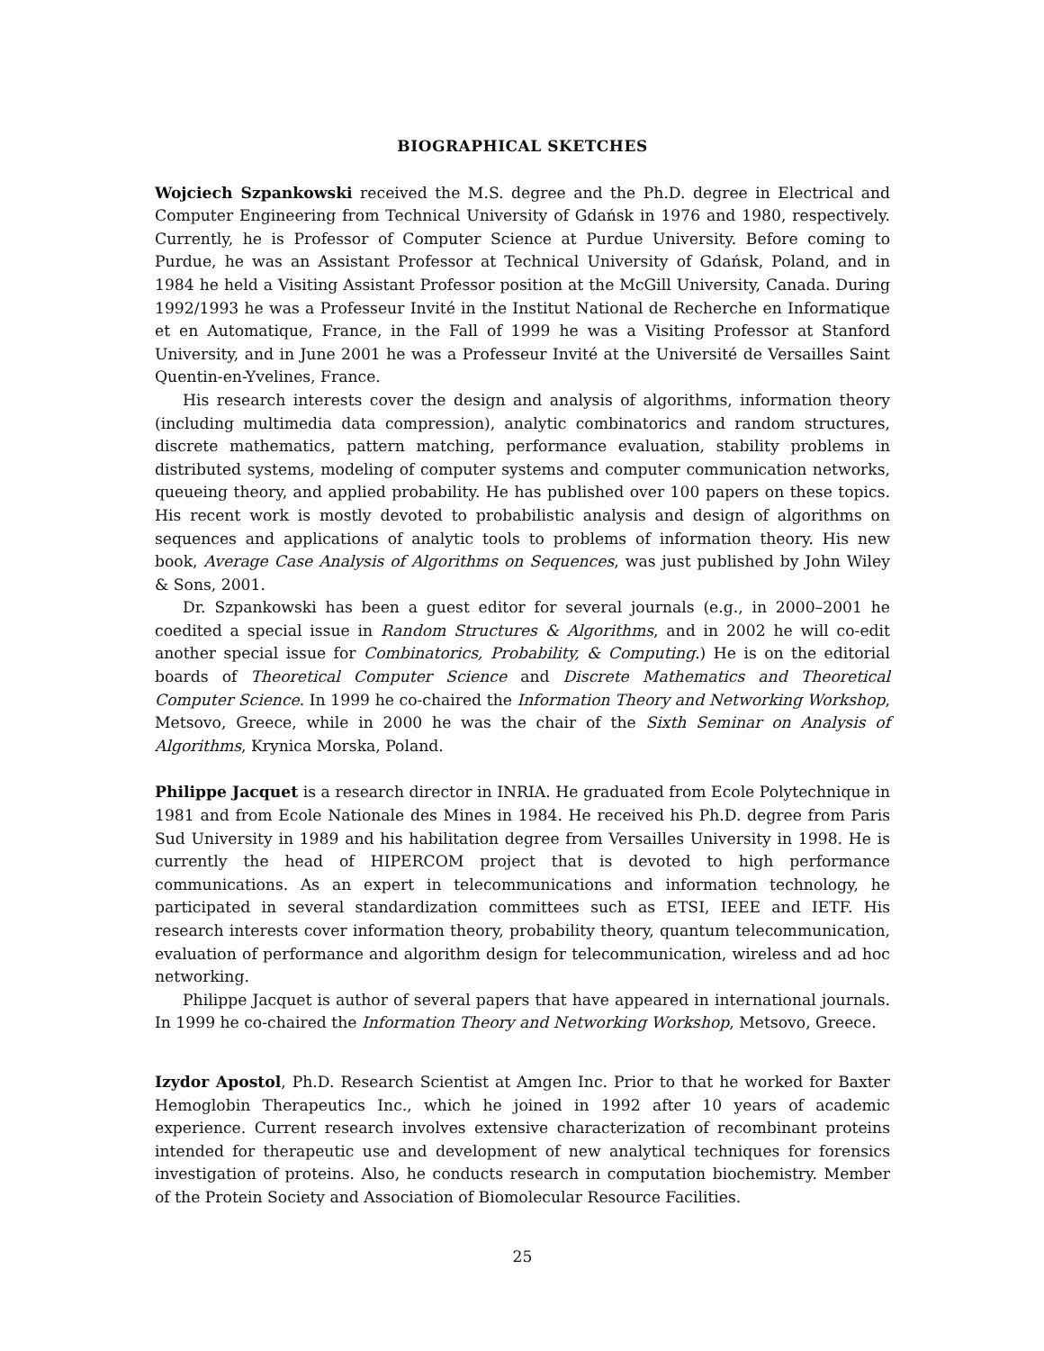BIOGRAPHICAL SKETCHES
Wojciech Szpankowski received the M.S. degree and the Ph.D. degree in Electrical and Computer Engineering from Technical University of Gdańsk in 1976 and 1980, respectively. Currently, he is Professor of Computer Science at Purdue University. Before coming to Purdue, he was an Assistant Professor at Technical University of Gdańsk, Poland, and in 1984 he held a Visiting Assistant Professor position at the McGill University, Canada. During 1992/1993 he was a Professeur Invité in the Institut National de Recherche en Informatique et en Automatique, France, in the Fall of 1999 he was a Visiting Professor at Stanford University, and in June 2001 he was a Professeur Invité at the Université de Versailles Saint Quentin-en-Yvelines, France.
His research interests cover the design and analysis of algorithms, information theory (including multimedia data compression), analytic combinatorics and random structures, discrete mathematics, pattern matching, performance evaluation, stability problems in distributed systems, modeling of computer systems and computer communication networks, queueing theory, and applied probability. He has published over 100 papers on these topics. His recent work is mostly devoted to probabilistic analysis and design of algorithms on sequences and applications of analytic tools to problems of information theory. His new book, Average Case Analysis of Algorithms on Sequences, was just published by John Wiley & Sons, 2001.
Dr. Szpankowski has been a guest editor for several journals (e.g., in 2000–2001 he coedited a special issue in Random Structures & Algorithms, and in 2002 he will co-edit another special issue for Combinatorics, Probability, & Computing.) He is on the editorial boards of Theoretical Computer Science and Discrete Mathematics and Theoretical Computer Science. In 1999 he co-chaired the Information Theory and Networking Workshop, Metsovo, Greece, while in 2000 he was the chair of the Sixth Seminar on Analysis of Algorithms, Krynica Morska, Poland.
Philippe Jacquet is a research director in INRIA. He graduated from Ecole Polytechnique in 1981 and from Ecole Nationale des Mines in 1984. He received his Ph.D. degree from Paris Sud University in 1989 and his habilitation degree from Versailles University in 1998. He is currently the head of HIPERCOM project that is devoted to high performance communications. As an expert in telecommunications and information technology, he participated in several standardization committees such as ETSI, IEEE and IETF. His research interests cover information theory, probability theory, quantum telecommunication, evaluation of performance and algorithm design for telecommunication, wireless and ad hoc networking.
Philippe Jacquet is author of several papers that have appeared in international journals. In 1999 he co-chaired the Information Theory and Networking Workshop, Metsovo, Greece.
Izydor Apostol, Ph.D. Research Scientist at Amgen Inc. Prior to that he worked for Baxter Hemoglobin Therapeutics Inc., which he joined in 1992 after 10 years of academic experience. Current research involves extensive characterization of recombinant proteins intended for therapeutic use and development of new analytical techniques for forensics investigation of proteins. Also, he conducts research in computation biochemistry. Member of the Protein Society and Association of Biomolecular Resource Facilities.
25